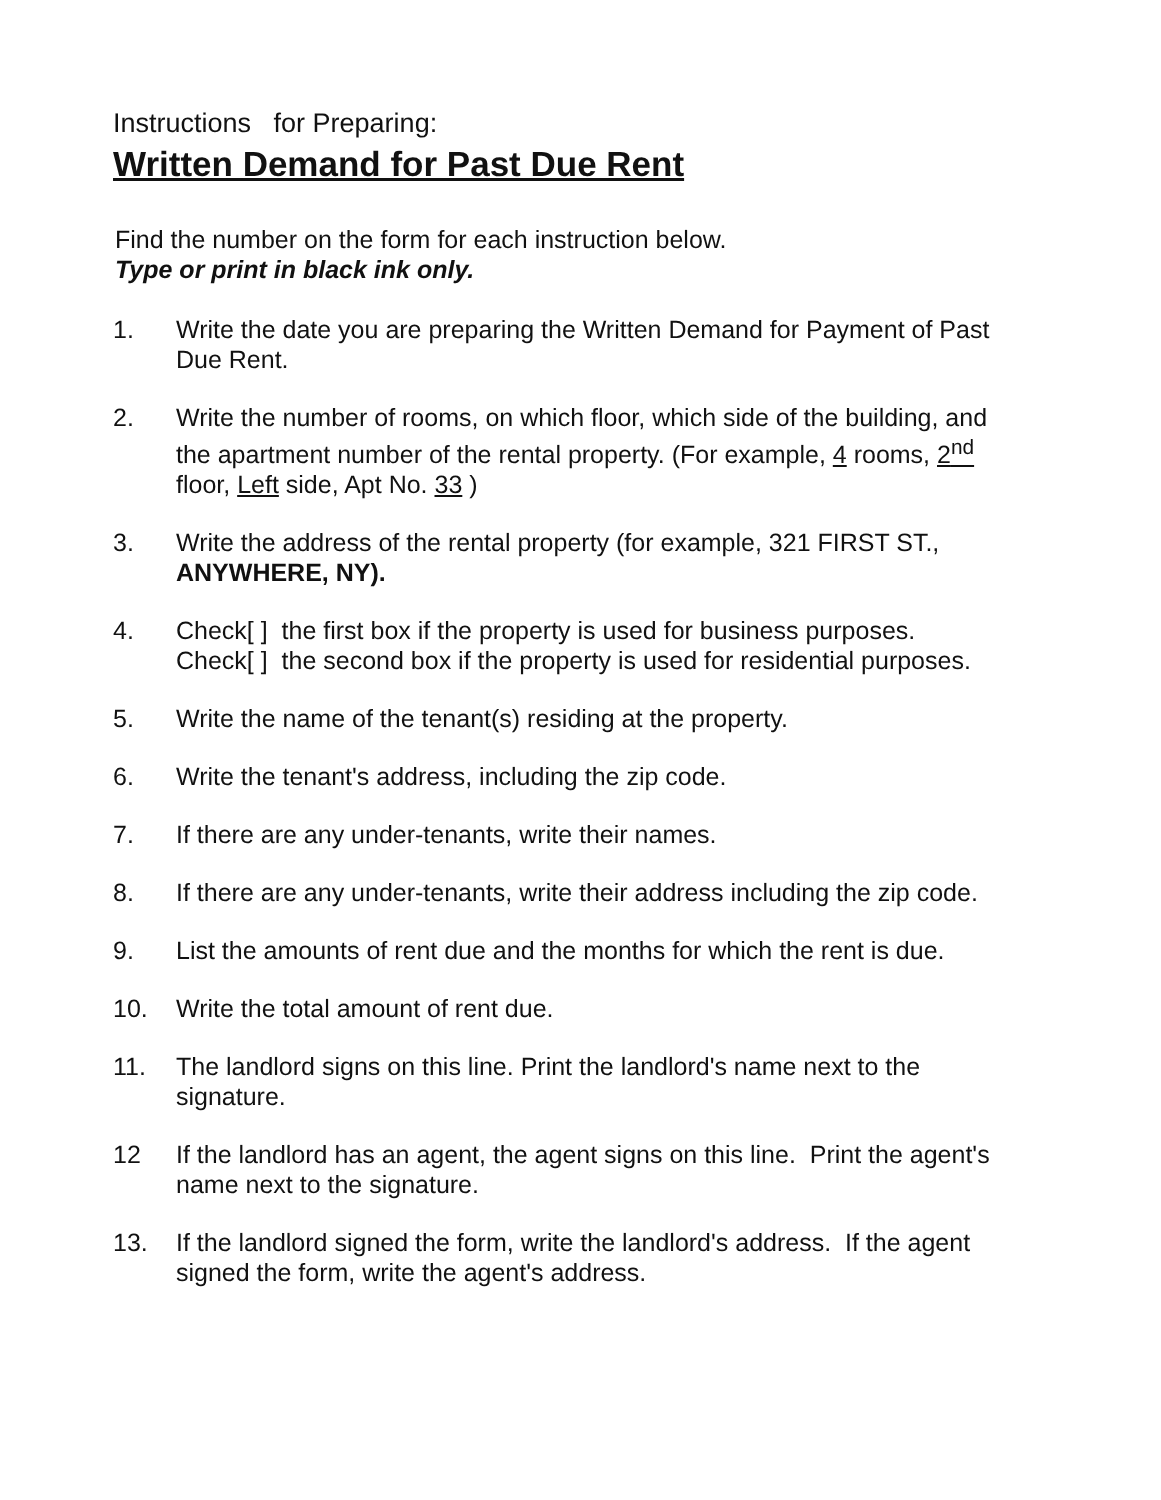Instructions for Preparing:
Written Demand for Past Due Rent
Find the number on the form for each instruction below.
Type or print in black ink only.
1. Write the date you are preparing the Written Demand for Payment of Past Due Rent.
2. Write the number of rooms, on which floor, which side of the building, and the apartment number of the rental property. (For example, 4 rooms, 2<sup>nd</sup> floor, Left side, Apt No. 33 )
3. Write the address of the rental property (for example, 321 FIRST ST., ANYWHERE, NY).
4. Check[ ] the first box if the property is used for business purposes.
Check[ ] the second box if the property is used for residential purposes.
5. Write the name of the tenant(s) residing at the property.
6. Write the tenant's address, including the zip code.
7. If there are any under-tenants, write their names.
8. If there are any under-tenants, write their address including the zip code.
9. List the amounts of rent due and the months for which the rent is due.
10. Write the total amount of rent due.
11. The landlord signs on this line. Print the landlord's name next to the signature.
12 If the landlord has an agent, the agent signs on this line. Print the agent's name next to the signature.
13. If the landlord signed the form, write the landlord's address. If the agent signed the form, write the agent's address.